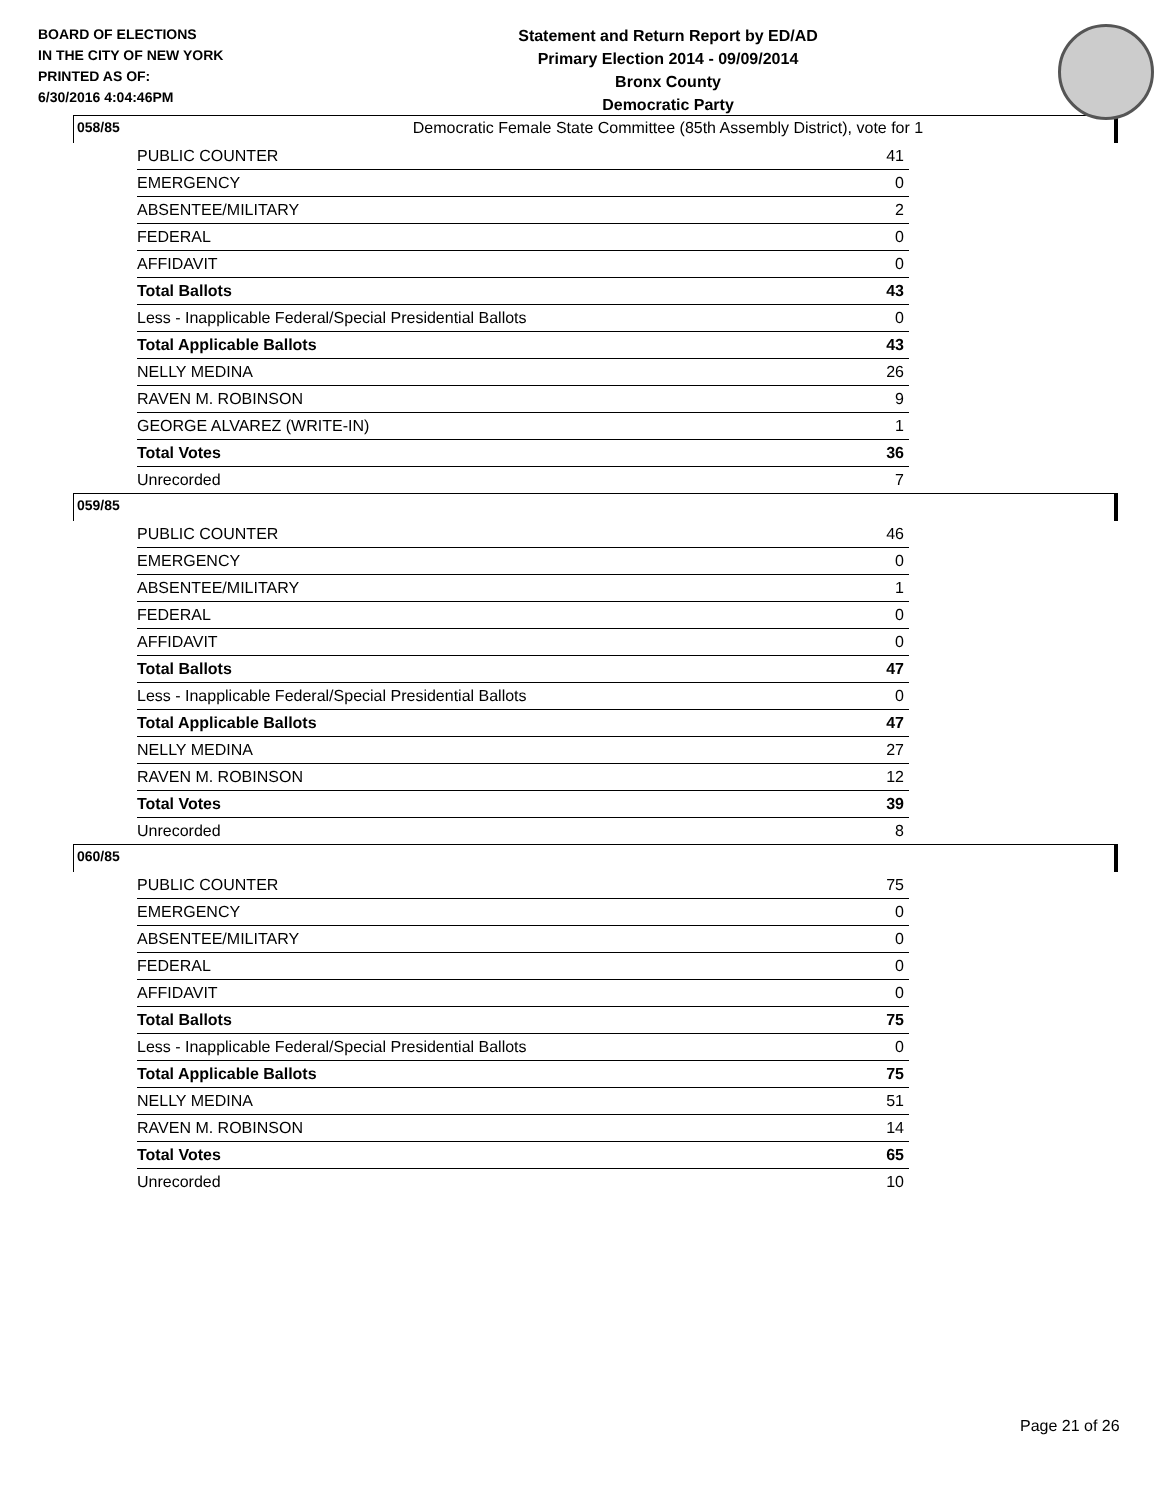BOARD OF ELECTIONS
IN THE CITY OF NEW YORK
PRINTED AS OF:
6/30/2016 4:04:46PM
Statement and Return Report by ED/AD
Primary Election 2014 - 09/09/2014
Bronx County
Democratic Party
Democratic Female State Committee (85th Assembly District), vote for 1
058/85
| PUBLIC COUNTER | 41 |
| EMERGENCY | 0 |
| ABSENTEE/MILITARY | 2 |
| FEDERAL | 0 |
| AFFIDAVIT | 0 |
| Total Ballots | 43 |
| Less - Inapplicable Federal/Special Presidential Ballots | 0 |
| Total Applicable Ballots | 43 |
| NELLY MEDINA | 26 |
| RAVEN M. ROBINSON | 9 |
| GEORGE ALVAREZ (WRITE-IN) | 1 |
| Total Votes | 36 |
| Unrecorded | 7 |
059/85
| PUBLIC COUNTER | 46 |
| EMERGENCY | 0 |
| ABSENTEE/MILITARY | 1 |
| FEDERAL | 0 |
| AFFIDAVIT | 0 |
| Total Ballots | 47 |
| Less - Inapplicable Federal/Special Presidential Ballots | 0 |
| Total Applicable Ballots | 47 |
| NELLY MEDINA | 27 |
| RAVEN M. ROBINSON | 12 |
| Total Votes | 39 |
| Unrecorded | 8 |
060/85
| PUBLIC COUNTER | 75 |
| EMERGENCY | 0 |
| ABSENTEE/MILITARY | 0 |
| FEDERAL | 0 |
| AFFIDAVIT | 0 |
| Total Ballots | 75 |
| Less - Inapplicable Federal/Special Presidential Ballots | 0 |
| Total Applicable Ballots | 75 |
| NELLY MEDINA | 51 |
| RAVEN M. ROBINSON | 14 |
| Total Votes | 65 |
| Unrecorded | 10 |
Page 21 of 26